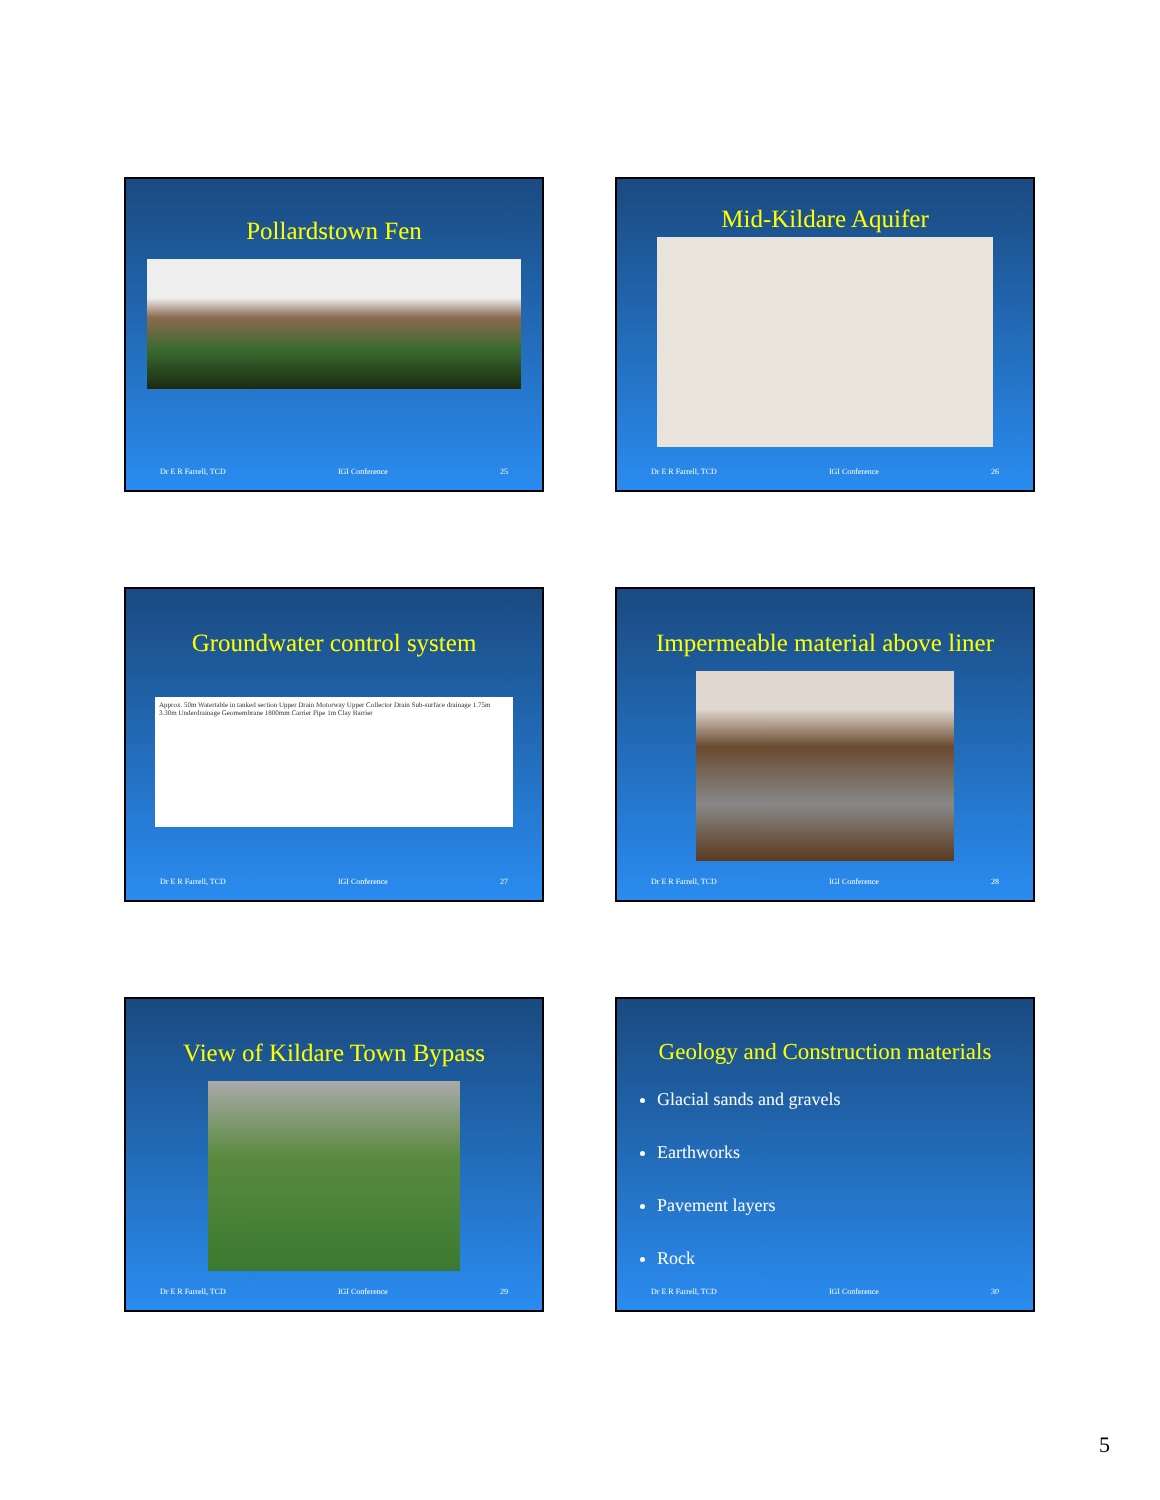Pollardstown Fen
Dr E R Farrell, TCD IGI Conference 25
Mid-Kildare Aquifer
Dr E R Farrell, TCD IGI Conference 26
Groundwater control system
Approx. 50m Watertable in tanked section Upper Drain Motorway Upper Collector Drain Sub-surface drainage 1.75m 3.30m Underdrainage Geomembrane 1800mm Carrier Pipe 1m Clay Barrier
Dr E R Farrell, TCD IGI Conference 27
Impermeable material above liner
Dr E R Farrell, TCD IGI Conference 28
View of Kildare Town Bypass
Dr E R Farrell, TCD IGI Conference 29
Geology and Construction materials
Glacial sands and gravels
Earthworks
Pavement layers
Rock
Dr E R Farrell, TCD IGI Conference 30
5